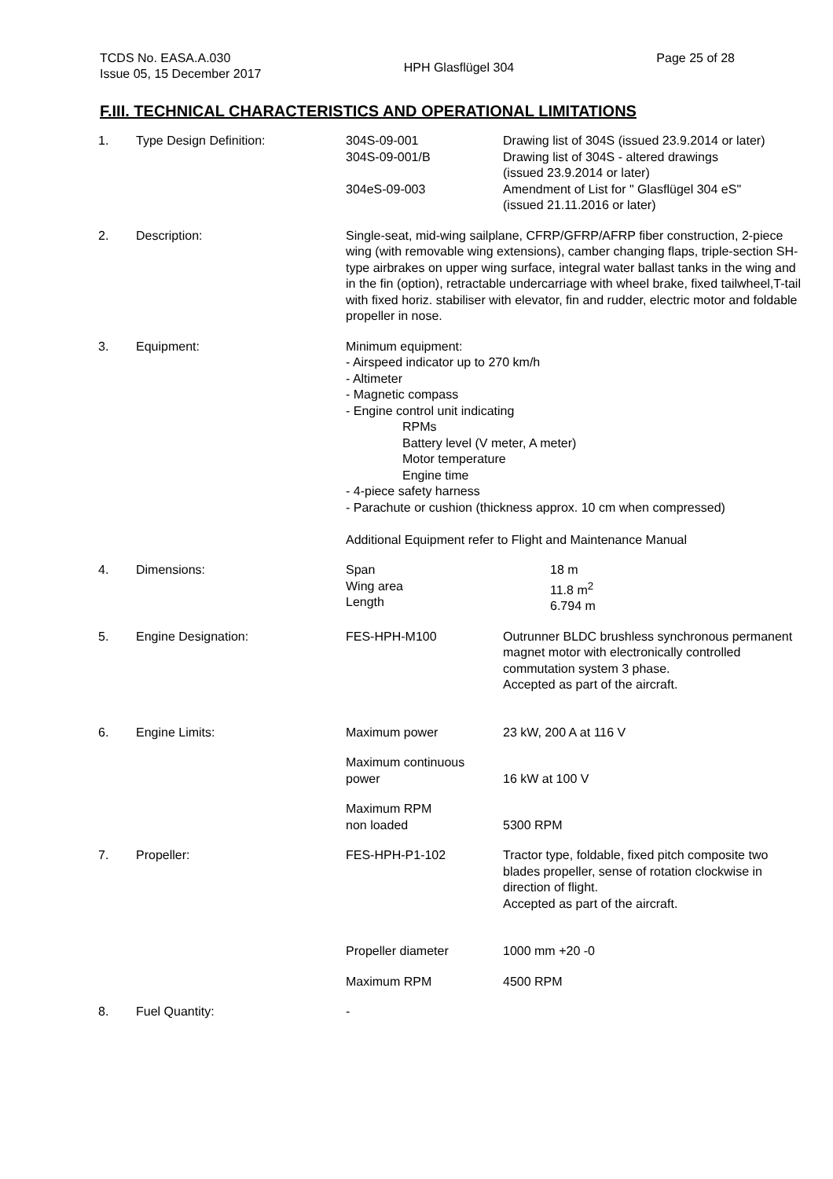TCDS No. EASA.A.030
Issue 05, 15 December 2017
HPH Glasflügel 304
Page 25 of 28
F.III. TECHNICAL CHARACTERISTICS AND OPERATIONAL LIMITATIONS
| 1. | Type Design Definition: | 304S-09-001 304S-09-001/B 304eS-09-003 | Drawing list of 304S (issued 23.9.2014 or later) Drawing list of 304S - altered drawings (issued 23.9.2014 or later) Amendment of List for " Glasflügel 304 eS" (issued 21.11.2016 or later) |
| 2. | Description: | Single-seat, mid-wing sailplane, CFRP/GFRP/AFRP fiber construction, 2-piece wing (with removable wing extensions), camber changing flaps, triple-section SH-type airbrakes on upper wing surface, integral water ballast tanks in the wing and in the fin (option), retractable undercarriage with wheel brake, fixed tailwheel,T-tail with fixed horiz. stabiliser with elevator, fin and rudder, electric motor and foldable propeller in nose. | |
| 3. | Equipment: | Minimum equipment: - Airspeed indicator up to 270 km/h - Altimeter - Magnetic compass - Engine control unit indicating RPMs Battery level (V meter, A meter) Motor temperature Engine time - 4-piece safety harness - Parachute or cushion (thickness approx. 10 cm when compressed) Additional Equipment refer to Flight and Maintenance Manual | |
| 4. | Dimensions: | Span Wing area Length | 18 m 11.8 m<sup>2</sup> 6.794 m |
| 5. | Engine Designation: | FES-HPH-M100 | Outrunner BLDC brushless synchronous permanent magnet motor with electronically controlled commutation system 3 phase. Accepted as part of the aircraft. |
| 6. | Engine Limits: | Maximum power | 23 kW, 200 A at 116 V |
| | | Maximum continuous power | 16 kW at 100 V |
| | | Maximum RPM non loaded | 5300 RPM |
| 7. | Propeller: | FES-HPH-P1-102 | Tractor type, foldable, fixed pitch composite two blades propeller, sense of rotation clockwise in direction of flight. Accepted as part of the aircraft. |
| | | Propeller diameter | 1000 mm +20 -0 |
| | | Maximum RPM | 4500 RPM |
| 8. | Fuel Quantity: | - | |